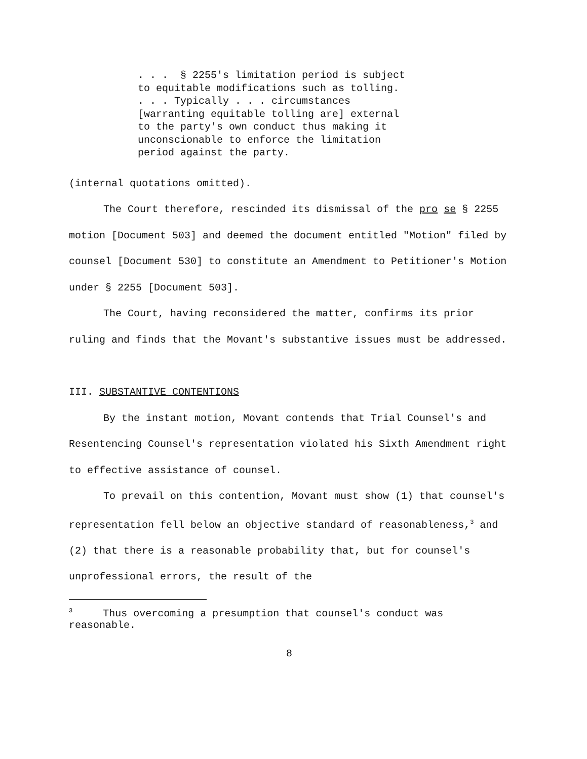. . . § 2255's limitation period is subject to equitable modifications such as tolling. . . . Typically . . . circumstances [warranting equitable tolling are] external to the party's own conduct thus making it unconscionable to enforce the limitation period against the party.
(internal quotations omitted).
The Court therefore, rescinded its dismissal of the pro se § 2255 motion [Document 503] and deemed the document entitled "Motion" filed by counsel [Document 530] to constitute an Amendment to Petitioner's Motion under § 2255 [Document 503].
The Court, having reconsidered the matter, confirms its prior ruling and finds that the Movant's substantive issues must be addressed.
III. SUBSTANTIVE CONTENTIONS
By the instant motion, Movant contends that Trial Counsel's and Resentencing Counsel's representation violated his Sixth Amendment right to effective assistance of counsel.
To prevail on this contention, Movant must show (1) that counsel's representation fell below an objective standard of reasonableness,<sup>3</sup> and (2) that there is a reasonable probability that, but for counsel's unprofessional errors, the result of the
<sup>3</sup> Thus overcoming a presumption that counsel's conduct was reasonable.
8